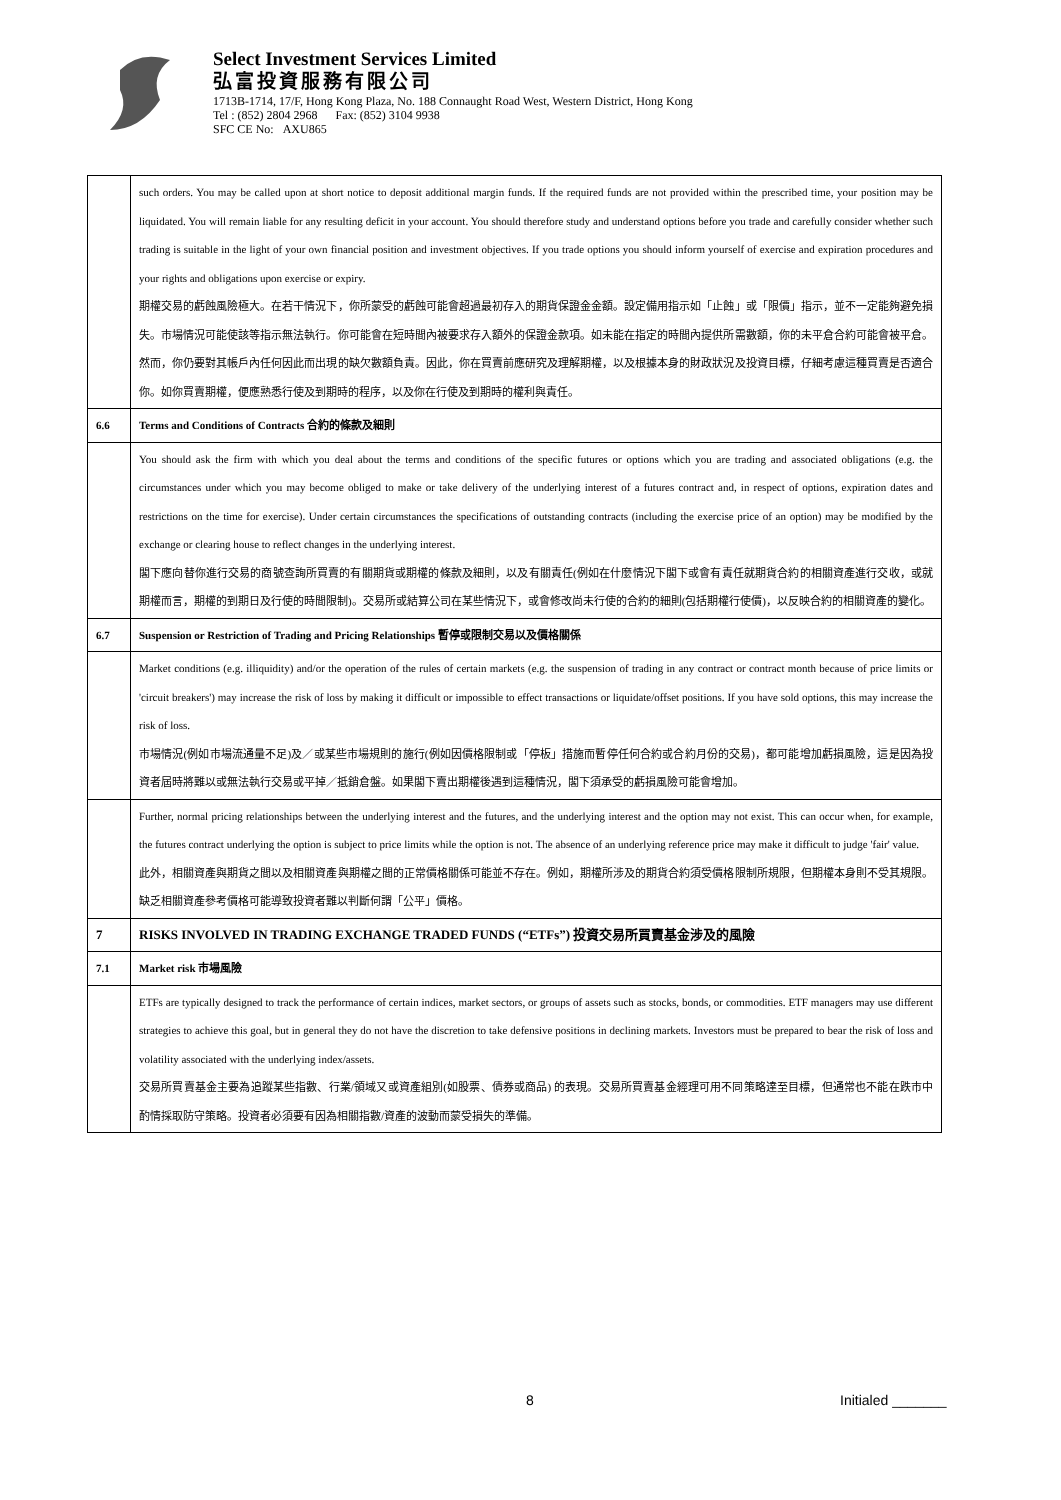Select Investment Services Limited
弘富投資服務有限公司
1713B-1714, 17/F, Hong Kong Plaza, No. 188 Connaught Road West, Western District, Hong Kong
Tel : (852) 2804 2968 Fax: (852) 3104 9938
SFC CE No: AXU865
| | such orders. You may be called upon at short notice to deposit additional margin funds. If the required funds are not provided within the prescribed time, your position may be liquidated. You will remain liable for any resulting deficit in your account. You should therefore study and understand options before you trade and carefully consider whether such trading is suitable in the light of your own financial position and investment objectives. If you trade options you should inform yourself of exercise and expiration procedures and your rights and obligations upon exercise or expiry. 期權交易的虧蝕風險極大。在若干情況下，你所蒙受的虧蝕可能會超過最初存入的期貨保證金金額。設定備用指示如「止蝕」或「限價」指示，並不一定能夠避免損失。市場情況可能使該等指示無法執行。你可能會在短時間內被要求存入額外的保證金款項。如未能在指定的時間內提供所需數額，你的未平倉合約可能會被平倉。然而，你仍要對其帳戶內任何因此而出現的缺欠數額負責。因此，你在買賣前應研究及理解期權，以及根據本身的財政狀況及投資目標，仔細考慮這種買賣是否適合你。如你買賣期權，便應熟悉行使及到期時的程序，以及你在行使及到期時的權利與責任。 |
| 6.6 | Terms and Conditions of Contracts 合約的條款及細則 |
| | You should ask the firm with which you deal about the terms and conditions of the specific futures or options which you are trading and associated obligations (e.g. the circumstances under which you may become obliged to make or take delivery of the underlying interest of a futures contract and, in respect of options, expiration dates and restrictions on the time for exercise). Under certain circumstances the specifications of outstanding contracts (including the exercise price of an option) may be modified by the exchange or clearing house to reflect changes in the underlying interest. 閣下應向替你進行交易的商號查詢所買賣的有關期貨或期權的條款及細則，以及有關責任(例如在什麼情況下閣下或會有責任就期貨合約的相關資產進行交收，或就期權而言，期權的到期日及行使的時間限制)。交易所或結算公司在某些情況下，或會修改尚未行使的合約的細則(包括期權行使價)，以反映合約的相關資產的變化。 |
| 6.7 | Suspension or Restriction of Trading and Pricing Relationships 暫停或限制交易以及價格關係 |
| | Market conditions (e.g. illiquidity) and/or the operation of the rules of certain markets (e.g. the suspension of trading in any contract or contract month because of price limits or 'circuit breakers') may increase the risk of loss by making it difficult or impossible to effect transactions or liquidate/offset positions. If you have sold options, this may increase the risk of loss. 市場情況(例如市場流通量不足)及／或某些市場規則的施行(例如因價格限制或「停板」措施而暫停任何合約或合約月份的交易)，都可能增加虧損風險，這是因為投資者屆時將難以或無法執行交易或平掉／抵銷倉盤。如果閣下賣出期權後遇到這種情況，閣下須承受的虧損風險可能會增加。 |
| | Further, normal pricing relationships between the underlying interest and the futures, and the underlying interest and the option may not exist. This can occur when, for example, the futures contract underlying the option is subject to price limits while the option is not. The absence of an underlying reference price may make it difficult to judge 'fair' value. 此外，相關資產與期貨之間以及相關資產與期權之間的正常價格關係可能並不存在。例如，期權所涉及的期貨合約須受價格限制所規限，但期權本身則不受其規限。缺乏相關資產參考價格可能導致投資者難以判斷何謂「公平」價格。 |
| 7 | RISKS INVOLVED IN TRADING EXCHANGE TRADED FUNDS (“ETFs”) 投資交易所買賣基金涉及的風險 |
| 7.1 | Market risk 市場風險 |
| | ETFs are typically designed to track the performance of certain indices, market sectors, or groups of assets such as stocks, bonds, or commodities. ETF managers may use different strategies to achieve this goal, but in general they do not have the discretion to take defensive positions in declining markets. Investors must be prepared to bear the risk of loss and volatility associated with the underlying index/assets. 交易所買賣基金主要為追蹤某些指數、行業/領域又或資產組別(如股票、債券或商品) 的表現。交易所買賣基金經理可用不同策略達至目標，但通常也不能在跌市中酌情採取防守策略。投資者必須要有因為相關指數/資產的波動而蒙受損失的準備。 |
8 Initialed _______